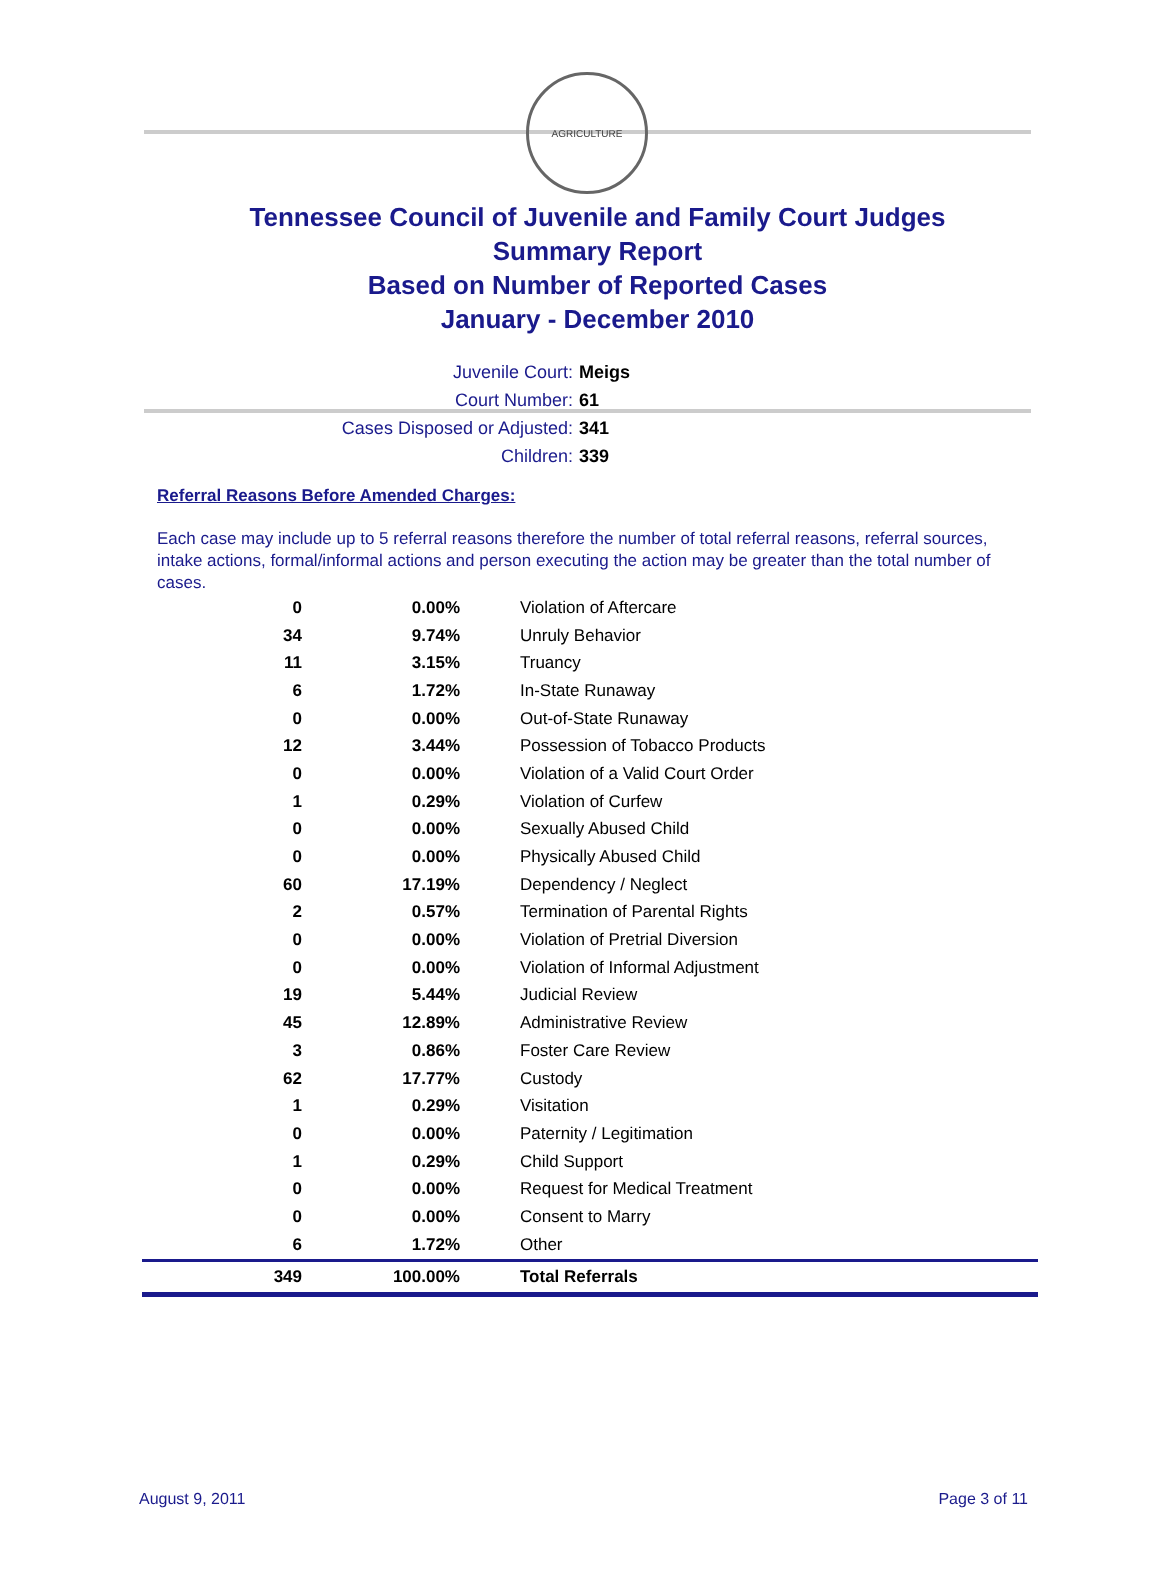AGRICULTURE
Tennessee Council of Juvenile and Family Court Judges
Summary Report
Based on Number of Reported Cases
January - December 2010
Juvenile Court: Meigs
Court Number: 61
Cases Disposed or Adjusted: 341
Children: 339
Referral Reasons Before Amended Charges:
Each case may include up to 5 referral reasons therefore the number of total referral reasons, referral sources, intake actions, formal/informal actions and person executing the action may be greater than the total number of cases.
| 0 | 0.00% | Violation of Aftercare |
| 34 | 9.74% | Unruly Behavior |
| 11 | 3.15% | Truancy |
| 6 | 1.72% | In-State Runaway |
| 0 | 0.00% | Out-of-State Runaway |
| 12 | 3.44% | Possession of Tobacco Products |
| 0 | 0.00% | Violation of a Valid Court Order |
| 1 | 0.29% | Violation of Curfew |
| 0 | 0.00% | Sexually Abused Child |
| 0 | 0.00% | Physically Abused Child |
| 60 | 17.19% | Dependency / Neglect |
| 2 | 0.57% | Termination of Parental Rights |
| 0 | 0.00% | Violation of Pretrial Diversion |
| 0 | 0.00% | Violation of Informal Adjustment |
| 19 | 5.44% | Judicial Review |
| 45 | 12.89% | Administrative Review |
| 3 | 0.86% | Foster Care Review |
| 62 | 17.77% | Custody |
| 1 | 0.29% | Visitation |
| 0 | 0.00% | Paternity / Legitimation |
| 1 | 0.29% | Child Support |
| 0 | 0.00% | Request for Medical Treatment |
| 0 | 0.00% | Consent to Marry |
| 6 | 1.72% | Other |
| 349 | 100.00% | Total Referrals |
August 9, 2011 Page 3 of 11